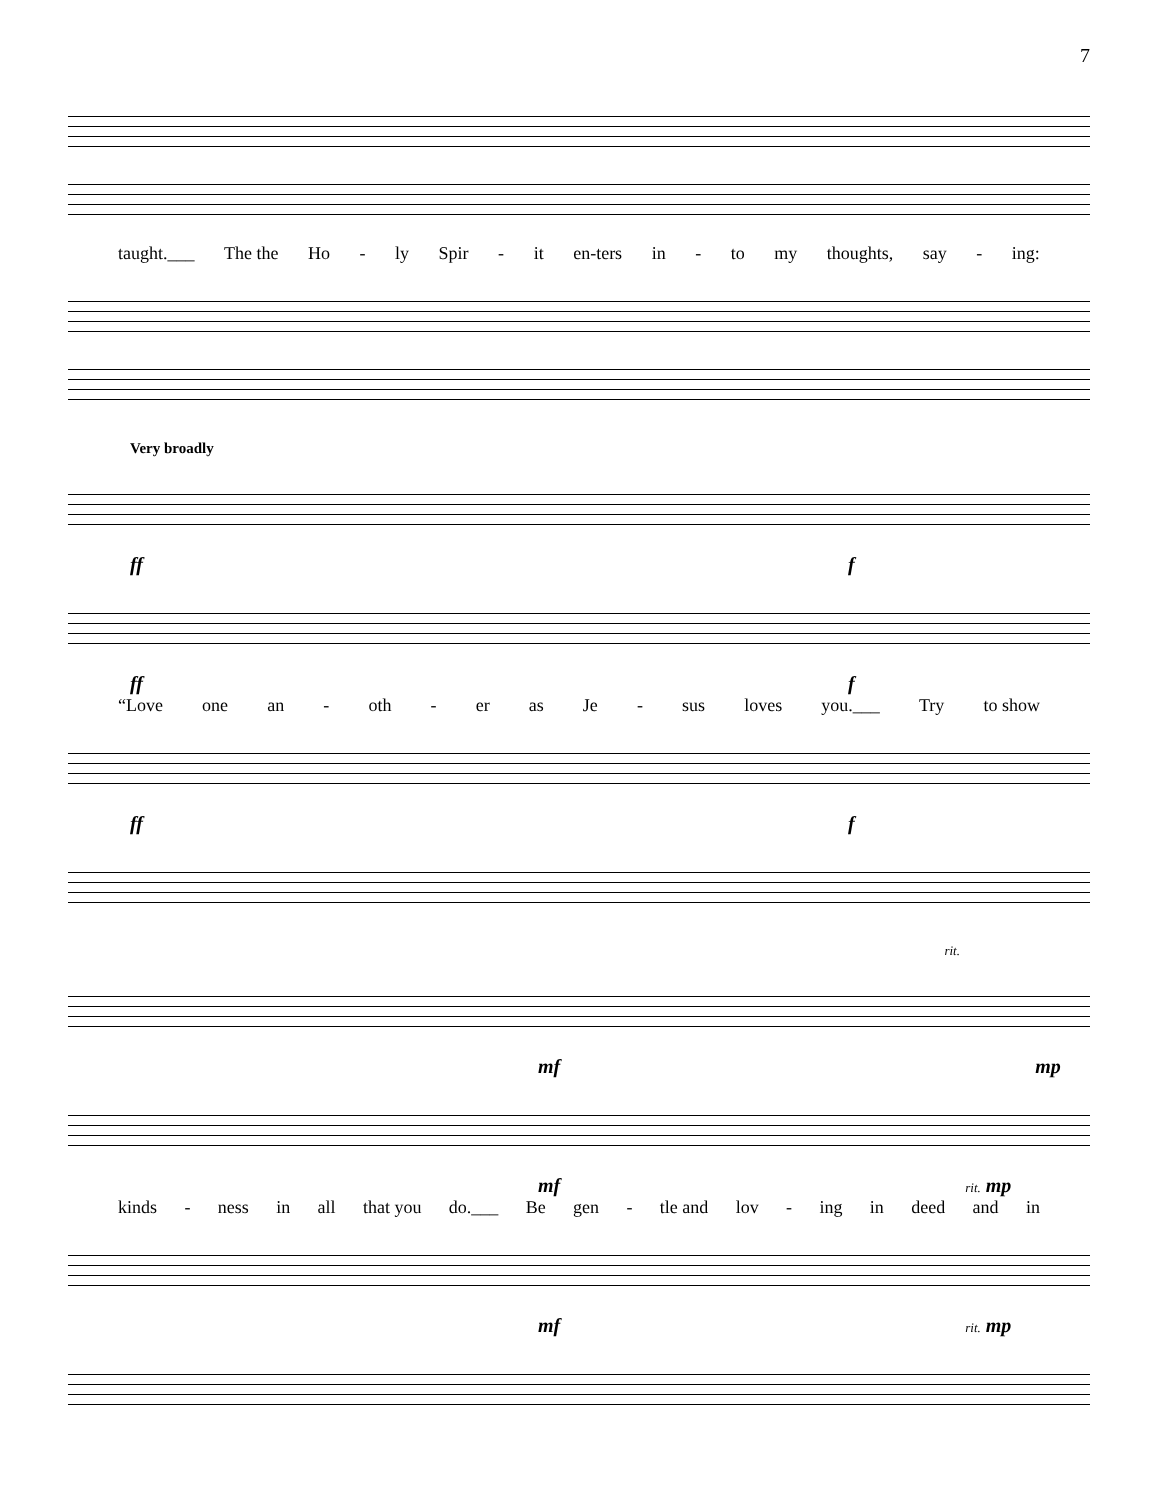7
taught.___ The the Ho - ly Spir - it en-ters in - to my thoughts, say - ing:
Very broadly
ff f
ff f
“Love one an - oth - er as Je - sus loves you.___ Try to show
ff f
rit.
mf mp
mf rit. mp
kinds - ness in all that you do.___ Be gen - tle and lov - ing in deed and in
mf rit. mp